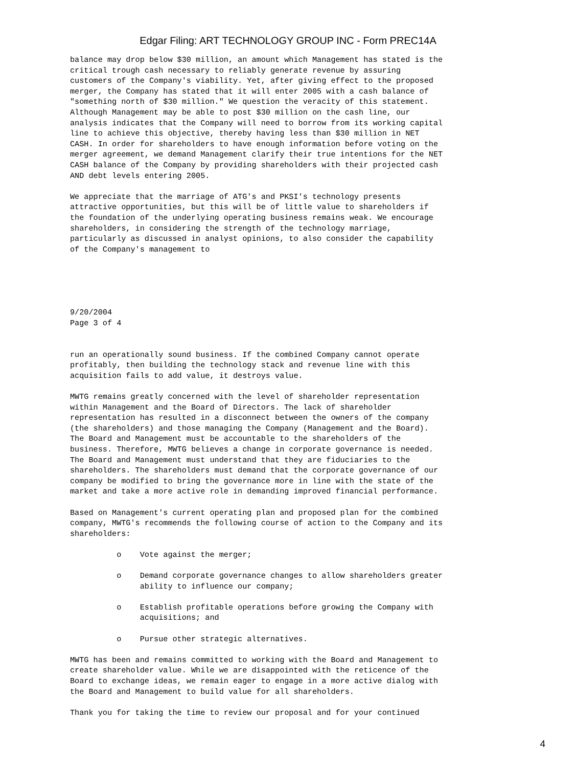Edgar Filing: ART TECHNOLOGY GROUP INC - Form PREC14A
balance may drop below $30 million, an amount which Management has stated is the
critical trough cash necessary to reliably generate revenue by assuring
customers of the Company's viability. Yet, after giving effect to the proposed
merger, the Company has stated that it will enter 2005 with a cash balance of
"something north of $30 million." We question the veracity of this statement.
Although Management may be able to post $30 million on the cash line, our
analysis indicates that the Company will need to borrow from its working capital
line to achieve this objective, thereby having less than $30 million in NET
CASH. In order for shareholders to have enough information before voting on the
merger agreement, we demand Management clarify their true intentions for the NET
CASH balance of the Company by providing shareholders with their projected cash
AND debt levels entering 2005.

We appreciate that the marriage of ATG's and PKSI's technology presents
attractive opportunities, but this will be of little value to shareholders if
the foundation of the underlying operating business remains weak. We encourage
shareholders, in considering the strength of the technology marriage,
particularly as discussed in analyst opinions, to also consider the capability
of the Company's management to





9/20/2004
Page 3 of 4


run an operationally sound business. If the combined Company cannot operate
profitably, then building the technology stack and revenue line with this
acquisition fails to add value, it destroys value.

MWTG remains greatly concerned with the level of shareholder representation
within Management and the Board of Directors. The lack of shareholder
representation has resulted in a disconnect between the owners of the company
(the shareholders) and those managing the Company (Management and the Board).
The Board and Management must be accountable to the shareholders of the
business. Therefore, MWTG believes a change in corporate governance is needed.
The Board and Management must understand that they are fiduciaries to the
shareholders. The shareholders must demand that the corporate governance of our
company be modified to bring the governance more in line with the state of the
market and take a more active role in demanding improved financial performance.

Based on Management's current operating plan and proposed plan for the combined
company, MWTG's recommends the following course of action to the Company and its
shareholders:

          o    Vote against the merger;

          o    Demand corporate governance changes to allow shareholders greater
               ability to influence our company;

          o    Establish profitable operations before growing the Company with
               acquisitions; and

          o    Pursue other strategic alternatives.

MWTG has been and remains committed to working with the Board and Management to
create shareholder value. While we are disappointed with the reticence of the
Board to exchange ideas, we remain eager to engage in a more active dialog with
the Board and Management to build value for all shareholders.

Thank you for taking the time to review our proposal and for your continued
4